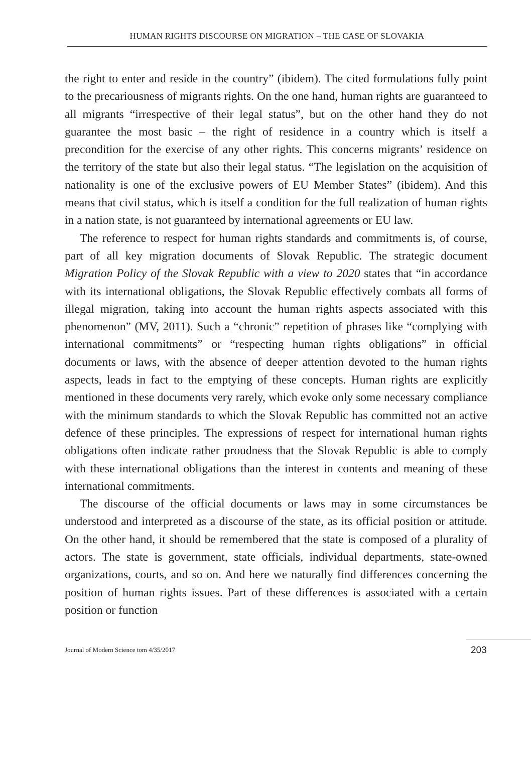HUMAN RIGHTS DISCOURSE ON MIGRATION – THE CASE OF SLOVAKIA
the right to enter and reside in the country” (ibidem). The cited formulations fully point to the precariousness of migrants rights. On the one hand, human rights are guaranteed to all migrants “irrespective of their legal status”, but on the other hand they do not guarantee the most basic – the right of residence in a country which is itself a precondition for the exercise of any other rights. This concerns migrants’ residence on the territory of the state but also their legal status. “The legislation on the acquisition of nationality is one of the exclusive powers of EU Member States” (ibidem). And this means that civil status, which is itself a condition for the full realization of human rights in a nation state, is not guaranteed by international agreements or EU law.
The reference to respect for human rights standards and commitments is, of course, part of all key migration documents of Slovak Republic. The strategic document Migration Policy of the Slovak Republic with a view to 2020 states that “in accordance with its international obligations, the Slovak Republic effectively combats all forms of illegal migration, taking into account the human rights aspects associated with this phenomenon” (MV, 2011). Such a “chronic” repetition of phrases like “complying with international commitments” or “respecting human rights obligations” in official documents or laws, with the absence of deeper attention devoted to the human rights aspects, leads in fact to the emptying of these concepts. Human rights are explicitly mentioned in these documents very rarely, which evoke only some necessary compliance with the minimum standards to which the Slovak Republic has committed not an active defence of these principles. The expressions of respect for international human rights obligations often indicate rather proudness that the Slovak Republic is able to comply with these international obligations than the interest in contents and meaning of these international commitments.
The discourse of the official documents or laws may in some circumstances be understood and interpreted as a discourse of the state, as its official position or attitude. On the other hand, it should be remembered that the state is composed of a plurality of actors. The state is government, state officials, individual departments, state-owned organizations, courts, and so on. And here we naturally find differences concerning the position of human rights issues. Part of these differences is associated with a certain position or function
Journal of Modern Science tom 4/35/2017 203